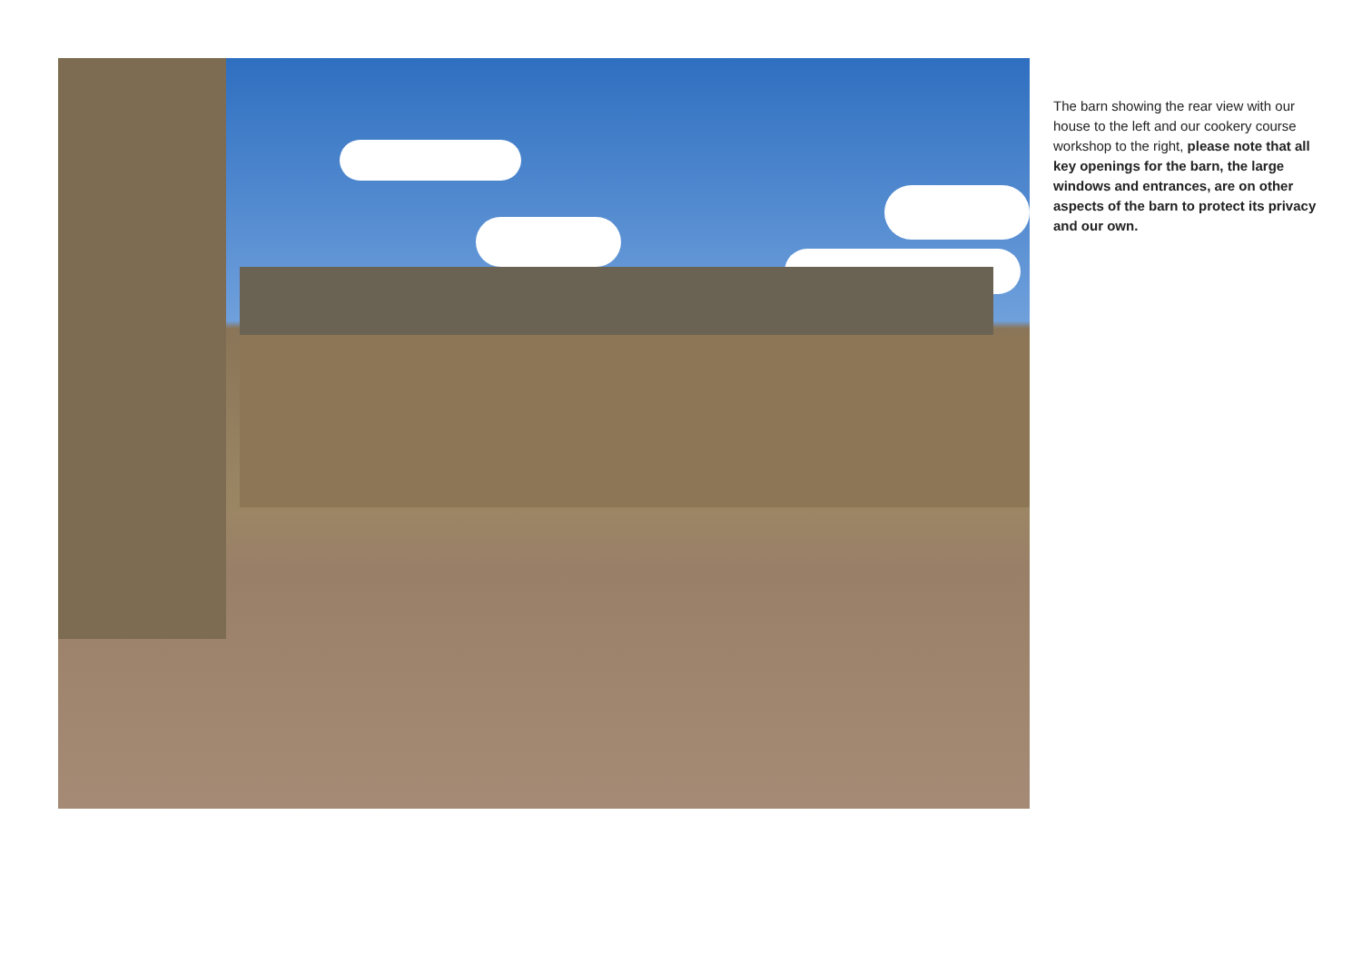The barn showing the rear view with our house to the left and our cookery course workshop to the right, please note that all key openings for the barn, the large windows and entrances, are on other aspects of the barn to protect its privacy and our own.